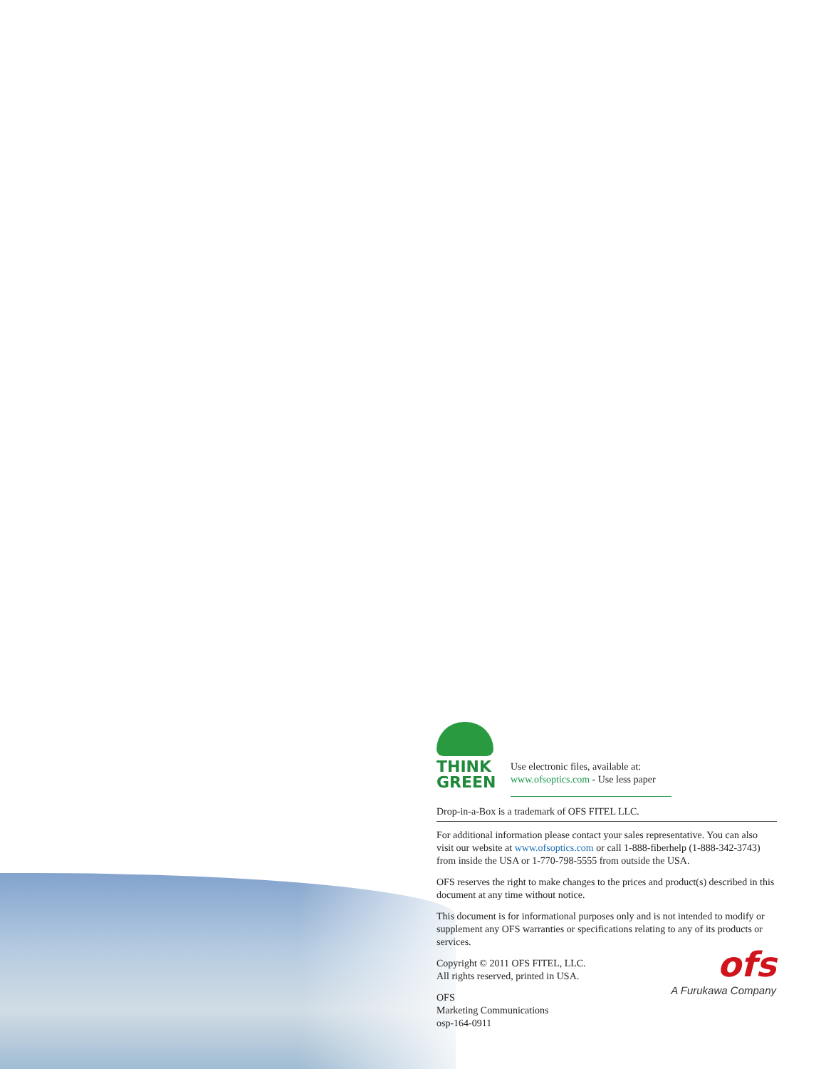THINK
GREEN
Use electronic files, available at:
www.ofsoptics.com - Use less paper
Drop-in-a-Box is a trademark of OFS FITEL LLC.
For additional information please contact your sales representative. You can also visit our website at www.ofsoptics.com or call 1-888-fiberhelp (1-888-342-3743) from inside the USA or 1-770-798-5555 from outside the USA.
OFS reserves the right to make changes to the prices and product(s) described in this document at any time without notice.
This document is for informational purposes only and is not intended to modify or supplement any OFS warranties or specifications relating to any of its products or services.
Copyright © 2011 OFS FITEL, LLC.
All rights reserved, printed in USA.
OFS
Marketing Communications
osp-164-0911
ofs
A Furukawa Company